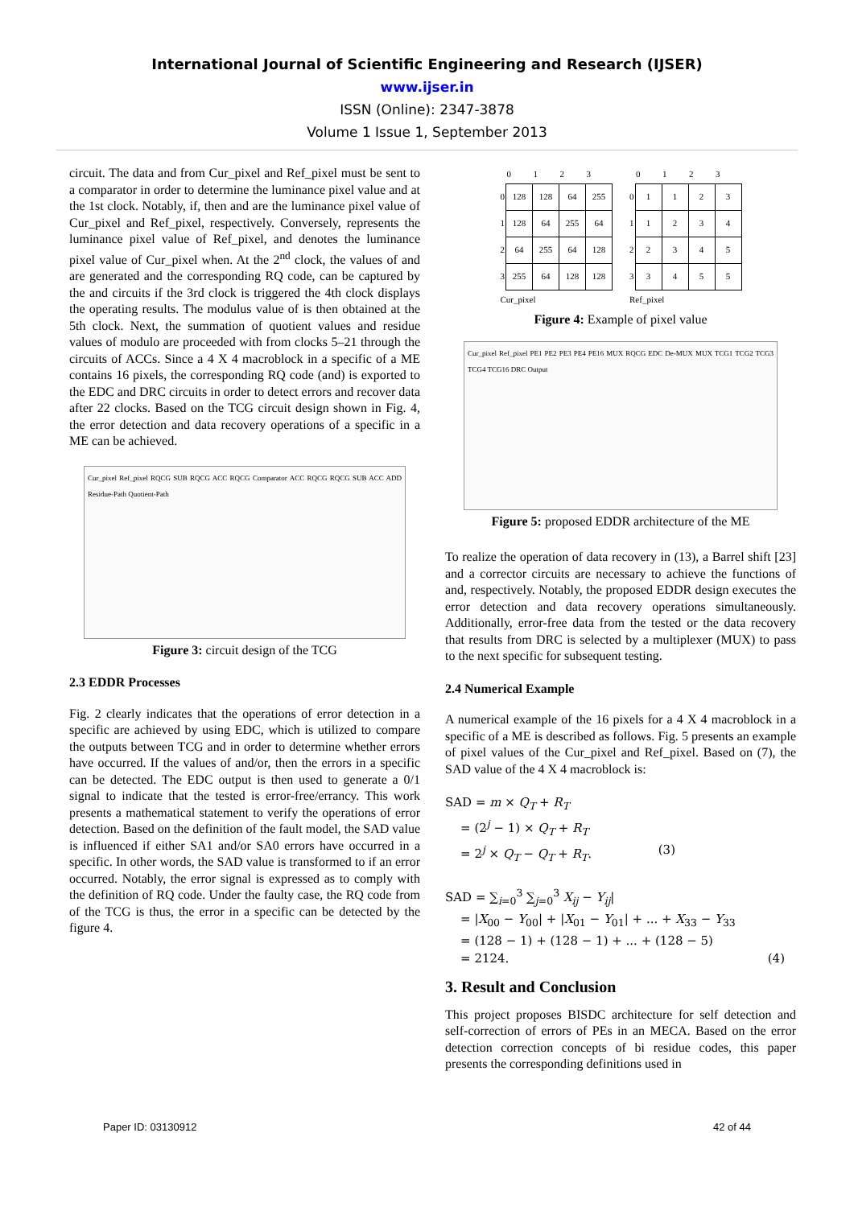International Journal of Scientific Engineering and Research (IJSER)
www.ijser.in
ISSN (Online): 2347-3878
Volume 1 Issue 1, September 2013
circuit. The data and from Cur_pixel and Ref_pixel must be sent to a comparator in order to determine the luminance pixel value and at the 1st clock. Notably, if, then and are the luminance pixel value of Cur_pixel and Ref_pixel, respectively. Conversely, represents the luminance pixel value of Ref_pixel, and denotes the luminance pixel value of Cur_pixel when. At the 2<sup>nd</sup> clock, the values of and are generated and the corresponding RQ code, can be captured by the and circuits if the 3rd clock is triggered the 4th clock displays the operating results. The modulus value of is then obtained at the 5th clock. Next, the summation of quotient values and residue values of modulo are proceeded with from clocks 5–21 through the circuits of ACCs. Since a 4 X 4 macroblock in a specific of a ME contains 16 pixels, the corresponding RQ code (and) is exported to the EDC and DRC circuits in order to detect errors and recover data after 22 clocks. Based on the TCG circuit design shown in Fig. 4, the error detection and data recovery operations of a specific in a ME can be achieved.
Cur_pixel Ref_pixel RQCG SUB RQCG ACC RQCG Comparator ACC RQCG RQCG SUB ACC ADD Residue-Path Quotient-Path
Figure 3: circuit design of the TCG
2.3 EDDR Processes
Fig. 2 clearly indicates that the operations of error detection in a specific are achieved by using EDC, which is utilized to compare the outputs between TCG and in order to determine whether errors have occurred. If the values of and/or, then the errors in a specific can be detected. The EDC output is then used to generate a 0/1 signal to indicate that the tested is error-free/errancy. This work presents a mathematical statement to verify the operations of error detection. Based on the definition of the fault model, the SAD value is influenced if either SA1 and/or SA0 errors have occurred in a specific. In other words, the SAD value is transformed to if an error occurred. Notably, the error signal is expressed as to comply with the definition of RQ code. Under the faulty case, the RQ code from of the TCG is thus, the error in a specific can be detected by the figure 4.
| | 0 | 1 | 2 | 3 |
| --- | --- | --- | --- | --- |
| 0 | 128 | 128 | 64 | 255 |
| 1 | 128 | 64 | 255 | 64 |
| 2 | 64 | 255 | 64 | 128 |
| 3 | 255 | 64 | 128 | 128 |
| Cur_pixel | | | | |
| | 0 | 1 | 2 | 3 |
| --- | --- | --- | --- | --- |
| 0 | 1 | 1 | 2 | 3 |
| 1 | 1 | 2 | 3 | 4 |
| 2 | 2 | 3 | 4 | 5 |
| 3 | 3 | 4 | 5 | 5 |
| Ref_pixel | | | | |
Figure 4: Example of pixel value
Cur_pixel Ref_pixel PE1 PE2 PE3 PE4 PE16 MUX RQCG EDC De-MUX MUX TCG1 TCG2 TCG3 TCG4 TCG16 DRC Output
Figure 5: proposed EDDR architecture of the ME
To realize the operation of data recovery in (13), a Barrel shift [23] and a corrector circuits are necessary to achieve the functions of and, respectively. Notably, the proposed EDDR design executes the error detection and data recovery operations simultaneously. Additionally, error-free data from the tested or the data recovery that results from DRC is selected by a multiplexer (MUX) to pass to the next specific for subsequent testing.
2.4 Numerical Example
A numerical example of the 16 pixels for a 4 X 4 macroblock in a specific of a ME is described as follows. Fig. 5 presents an example of pixel values of the Cur_pixel and Ref_pixel. Based on (7), the SAD value of the 4 X 4 macroblock is:
SAD = m × Q<sub>T</sub> + R<sub>T</sub>
= (2<sup>j</sup> − 1) × Q<sub>T</sub> + R<sub>T</sub>
= 2<sup>j</sup> × Q<sub>T</sub> − Q<sub>T</sub> + R<sub>T</sub>. (3)
SAD = ∑<sub>i=0</sub><sup>3</sup> ∑<sub>j=0</sub><sup>3</sup> X<sub>ij</sub> − Y<sub>ij</sub>|
= |X<sub>00</sub> − Y<sub>00</sub>| + |X<sub>01</sub> − Y<sub>01</sub>| + ... + X<sub>33</sub> − Y<sub>33</sub>
= (128 − 1) + (128 − 1) + ... + (128 − 5)
= 2124. (4)
3. Result and Conclusion
This project proposes BISDC architecture for self detection and self-correction of errors of PEs in an MECA. Based on the error detection correction concepts of bi residue codes, this paper presents the corresponding definitions used in
Paper ID: 03130912 42 of 44